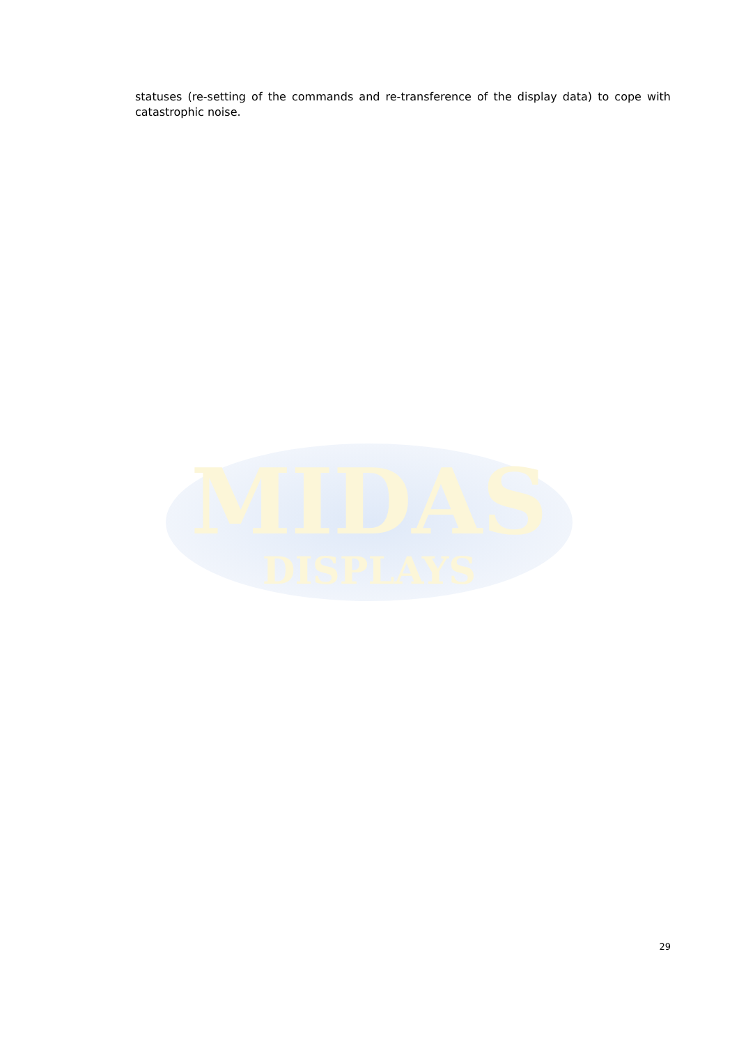MIDAS
DISPLAYS
statuses (re-setting of the commands and re-transference of the display data) to cope with catastrophic noise.
29